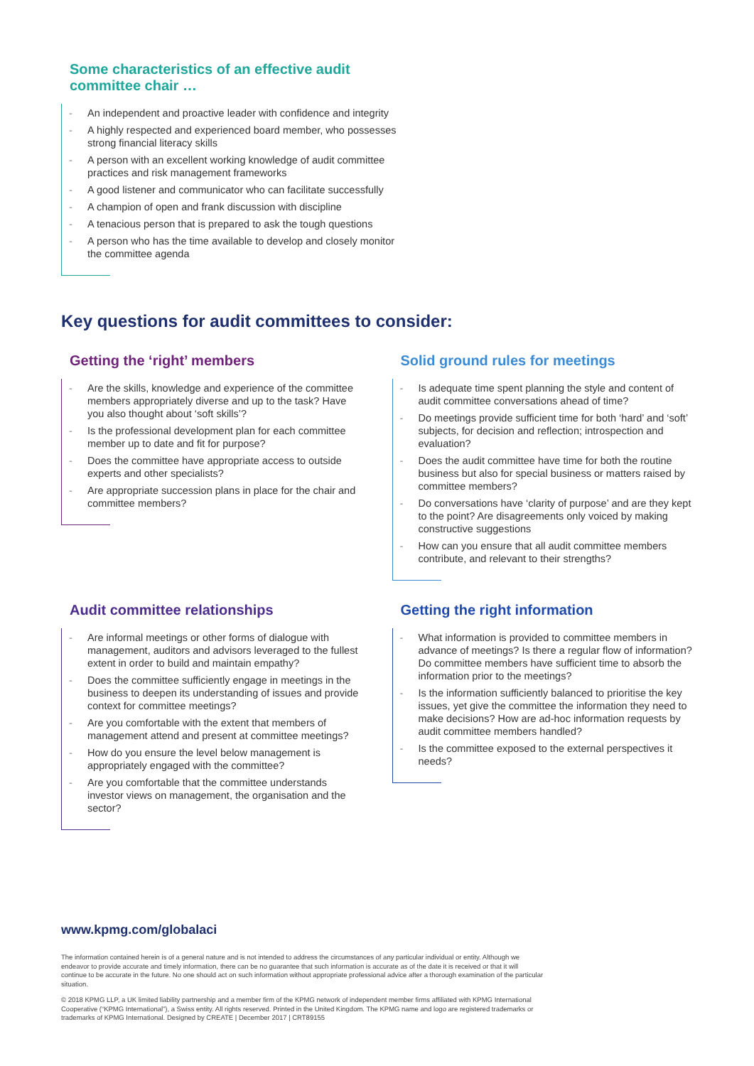Some characteristics of an effective audit
committee chair …
- An independent and proactive leader with confidence and integrity
- A highly respected and experienced board member, who possesses strong financial literacy skills
- A person with an excellent working knowledge of audit committee practices and risk management frameworks
- A good listener and communicator who can facilitate successfully
- A champion of open and frank discussion with discipline
- A tenacious person that is prepared to ask the tough questions
- A person who has the time available to develop and closely monitor the committee agenda
Key questions for audit committees to consider:
Getting the ‘right’ members
- Are the skills, knowledge and experience of the committee members appropriately diverse and up to the task? Have you also thought about ‘soft skills’?
- Is the professional development plan for each committee member up to date and fit for purpose?
- Does the committee have appropriate access to outside experts and other specialists?
- Are appropriate succession plans in place for the chair and committee members?
Solid ground rules for meetings
- Is adequate time spent planning the style and content of audit committee conversations ahead of time?
- Do meetings provide sufficient time for both ‘hard’ and ‘soft’ subjects, for decision and reflection; introspection and evaluation?
- Does the audit committee have time for both the routine business but also for special business or matters raised by committee members?
- Do conversations have ‘clarity of purpose’ and are they kept to the point? Are disagreements only voiced by making constructive suggestions
- How can you ensure that all audit committee members contribute, and relevant to their strengths?
Audit committee relationships
- Are informal meetings or other forms of dialogue with management, auditors and advisors leveraged to the fullest extent in order to build and maintain empathy?
- Does the committee sufficiently engage in meetings in the business to deepen its understanding of issues and provide context for committee meetings?
- Are you comfortable with the extent that members of management attend and present at committee meetings?
- How do you ensure the level below management is appropriately engaged with the committee?
- Are you comfortable that the committee understands investor views on management, the organisation and the sector?
Getting the right information
- What information is provided to committee members in advance of meetings? Is there a regular flow of information? Do committee members have sufficient time to absorb the information prior to the meetings?
- Is the information sufficiently balanced to prioritise the key issues, yet give the committee the information they need to make decisions? How are ad-hoc information requests by audit committee members handled?
- Is the committee exposed to the external perspectives it needs?
www.kpmg.com/globalaci
The information contained herein is of a general nature and is not intended to address the circumstances of any particular individual or entity. Although we endeavor to provide accurate and timely information, there can be no guarantee that such information is accurate as of the date it is received or that it will continue to be accurate in the future. No one should act on such information without appropriate professional advice after a thorough examination of the particular situation.
© 2018 KPMG LLP, a UK limited liability partnership and a member firm of the KPMG network of independent member firms affiliated with KPMG International Cooperative (“KPMG International”), a Swiss entity. All rights reserved. Printed in the United Kingdom. The KPMG name and logo are registered trademarks or trademarks of KPMG International. Designed by CREATE | December 2017 | CRT89155